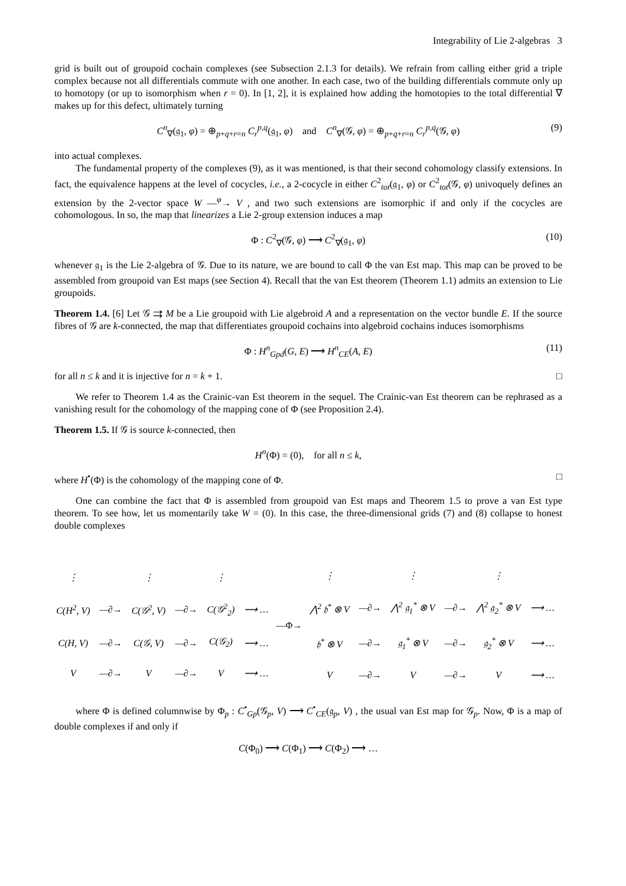Integrability of Lie 2-algebras 3
grid is built out of groupoid cochain complexes (see Subsection 2.1.3 for details). We refrain from calling either grid a triple complex because not all differentials commute with one another. In each case, two of the building differentials commute only up to homotopy (or up to isomorphism when r = 0). In [1, 2], it is explained how adding the homotopies to the total differential ∇ makes up for this defect, ultimately turning
C<sup>n</sup><sub>∇</sub>(𝔤<sub>1</sub>, φ) = ⊕<sub>p+q+r=n</sub> C<sub>r</sub><sup>p,q</sup>(𝔤<sub>1</sub>, φ) and C<sup>n</sup><sub>∇</sub>(𝒢, φ) = ⊕<sub>p+q+r=n</sub> C<sub>r</sub><sup>p,q</sup>(𝒢, φ) (9)
into actual complexes.
The fundamental property of the complexes (9), as it was mentioned, is that their second cohomology classify extensions. In fact, the equivalence happens at the level of cocycles, i.e., a 2-cocycle in either C<sup>2</sup><sub>tot</sub>(𝔤<sub>1</sub>, φ) or C<sup>2</sup><sub>tot</sub>(𝒢, φ) univoquely defines an extension by the 2-vector space W —<sup>φ</sup>→ V , and two such extensions are isomorphic if and only if the cocycles are cohomologous. In so, the map that linearizes a Lie 2-group extension induces a map
Φ : C<sup>2</sup><sub>∇</sub>(𝒢, φ) ⟶ C<sup>2</sup><sub>∇</sub>(𝔤<sub>1</sub>, φ) (10)
whenever 𝔤<sub>1</sub> is the Lie 2-algebra of 𝒢. Due to its nature, we are bound to call Φ the van Est map. This map can be proved to be assembled from groupoid van Est maps (see Section 4). Recall that the van Est theorem (Theorem 1.1) admits an extension to Lie groupoids.
Theorem 1.4. [6] Let 𝒢 ⇉ M be a Lie groupoid with Lie algebroid A and a representation on the vector bundle E. If the source fibres of 𝒢 are k-connected, the map that differentiates groupoid cochains into algebroid cochains induces isomorphisms
Φ : H<sup>n</sup><sub>Gpd</sub>(G, E) ⟶ H<sup>n</sup><sub>CE</sub>(A, E) (11)
for all n ≤ k and it is injective for n = k + 1. □
We refer to Theorem 1.4 as the Crainic-van Est theorem in the sequel. The Crainic-van Est theorem can be rephrased as a vanishing result for the cohomology of the mapping cone of Φ (see Proposition 2.4).
Theorem 1.5. If 𝒢 is source k-connected, then
H<sup>n</sup>(Φ) = (0), for all n ≤ k,
where H<sup>•</sup>(Φ) is the cohomology of the mapping cone of Φ. □
One can combine the fact that Φ is assembled from groupoid van Est maps and Theorem 1.5 to prove a van Est type theorem. To see how, let us momentarily take W = (0). In this case, the three-dimensional grids (7) and (8) collapse to honest double complexes
| ⋮ | | ⋮ | | ⋮ | |
| C(H<sup>2</sup>, V) | —∂→ | C(𝒢<sup>2</sup>, V) | —∂→ | C(𝒢<sup>2</sup><sub>2</sub>) | ⟶ … |
| C(H, V) | —∂→ | C(𝒢, V) | —∂→ | C(𝒢<sub>2</sub>) | ⟶ … |
| V | —∂→ | V | —∂→ | V | ⟶ … |
—Φ→
| ⋮ | | ⋮ | | ⋮ | |
| ⋀<sup>2</sup> 𝔥<sup>*</sup> ⊗ V | —∂→ | ⋀<sup>2</sup> 𝔤<sub>1</sub><sup>*</sup> ⊗ V | —∂→ | ⋀<sup>2</sup> 𝔤<sub>2</sub><sup>*</sup> ⊗ V | ⟶ … |
| 𝔥<sup>*</sup> ⊗ V | —∂→ | 𝔤<sub>1</sub><sup>*</sup> ⊗ V | —∂→ | 𝔤<sub>2</sub><sup>*</sup> ⊗ V | ⟶ … |
| V | —∂→ | V | —∂→ | V | ⟶ … |
where Φ is defined columnwise by Φ<sub>p</sub> : C<sup>•</sup><sub>Gp</sub>(𝒢<sub>p</sub>, V) ⟶ C<sup>•</sup><sub>CE</sub>(𝔤<sub>p</sub>, V) , the usual van Est map for 𝒢<sub>p</sub>. Now, Φ is a map of double complexes if and only if
C(Φ<sub>0</sub>) ⟶ C(Φ<sub>1</sub>) ⟶ C(Φ<sub>2</sub>) ⟶ …